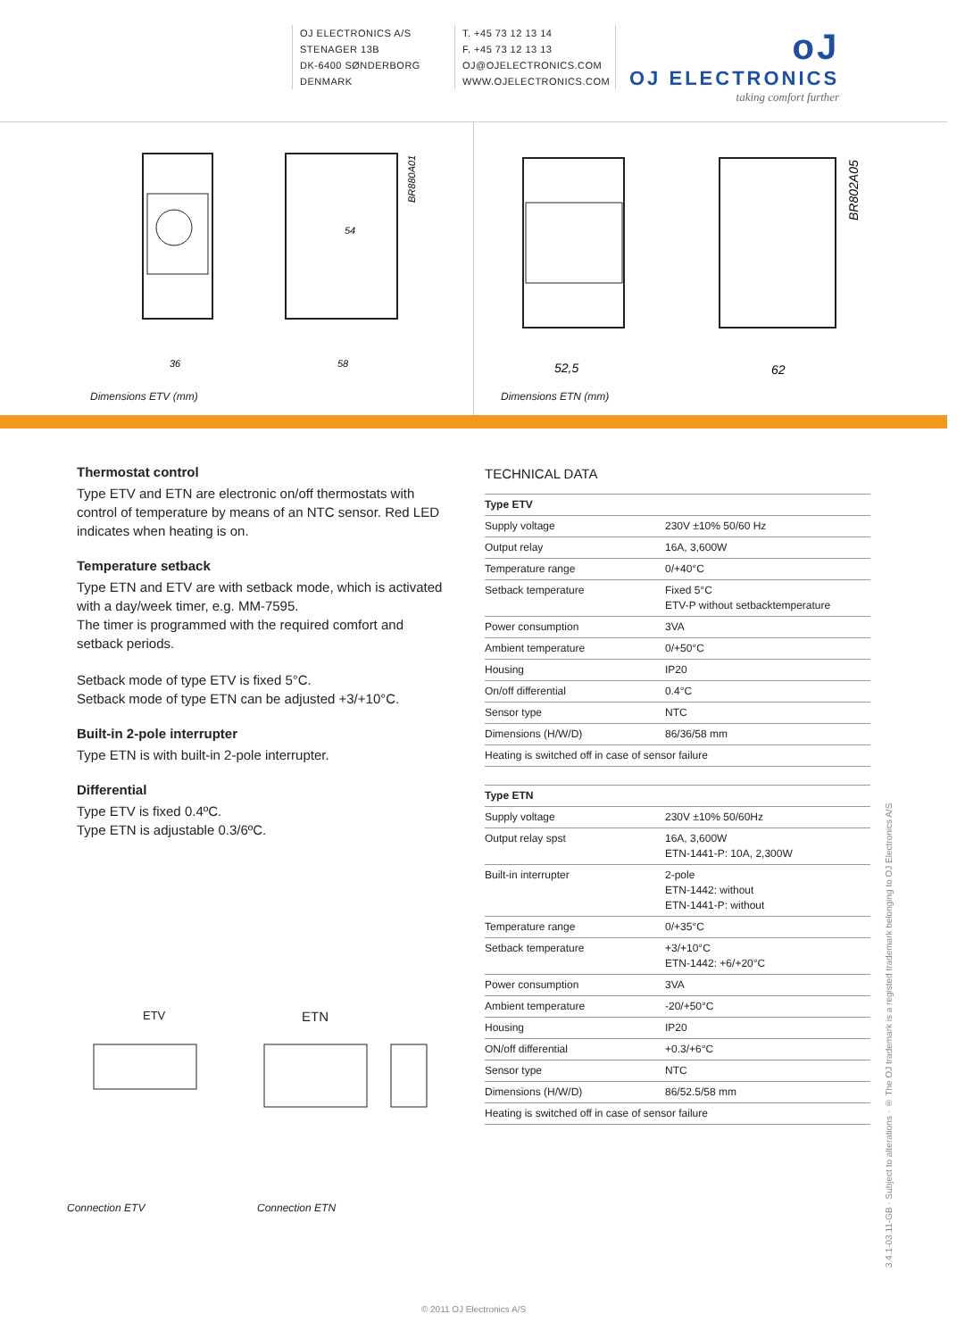OJ ELECTRONICS A/S
STENAGER 13B
DK-6400 SØNDERBORG
DENMARK
T. +45 73 12 13 14
F. +45 73 12 13 13
OJ@OJELECTRONICS.COM
WWW.OJELECTRONICS.COM
oJ
OJ ELECTRONICS
taking comfort further
54
36
58
BR880A01
Dimensions ETV (mm)
52,5
62
BR802A05
Dimensions ETN (mm)
Thermostat control
Type ETV and ETN are electronic on/off thermostats with control of temperature by means of an NTC sensor. Red LED indicates when heating is on.
Temperature setback
Type ETN and ETV are with setback mode, which is activated with a day/week timer, e.g. MM-7595.
The timer is programmed with the required comfort and setback periods.
Setback mode of type ETV is fixed 5°C.
Setback mode of type ETN can be adjusted +3/+10°C.
Built-in 2-pole interrupter
Type ETN is with built-in 2-pole interrupter.
Differential
Type ETV is fixed 0.4ºC.
Type ETN is adjustable 0.3/6ºC.
TECHNICAL DATA
| Type ETV | |
| --- | --- |
| Supply voltage | 230V ±10% 50/60 Hz |
| Output relay | 16A, 3,600W |
| Temperature range | 0/+40°C |
| Setback temperature | Fixed 5°C ETV-P without setbacktemperature |
| Power consumption | 3VA |
| Ambient temperature | 0/+50°C |
| Housing | IP20 |
| On/off differential | 0.4°C |
| Sensor type | NTC |
| Dimensions (H/W/D) | 86/36/58 mm |
| Heating is switched off in case of sensor failure | |
| Type ETN | |
| --- | --- |
| Supply voltage | 230V ±10% 50/60Hz |
| Output relay spst | 16A, 3,600W ETN-1441-P: 10A, 2,300W |
| Built-in interrupter | 2-pole ETN-1442: without ETN-1441-P: without |
| Temperature range | 0/+35°C |
| Setback temperature | +3/+10°C ETN-1442: +6/+20°C |
| Power consumption | 3VA |
| Ambient temperature | -20/+50°C |
| Housing | IP20 |
| ON/off differential | +0.3/+6°C |
| Sensor type | NTC |
| Dimensions (H/W/D) | 86/52.5/58 mm |
| Heating is switched off in case of sensor failure | |
ETV
Connection ETV
ETN
Connection ETN
3.4.1-03.11-GB · Subject to alterations · ® The OJ trademark is a registed trademark belonging to OJ Electronics A/S
© 2011 OJ Electronics A/S